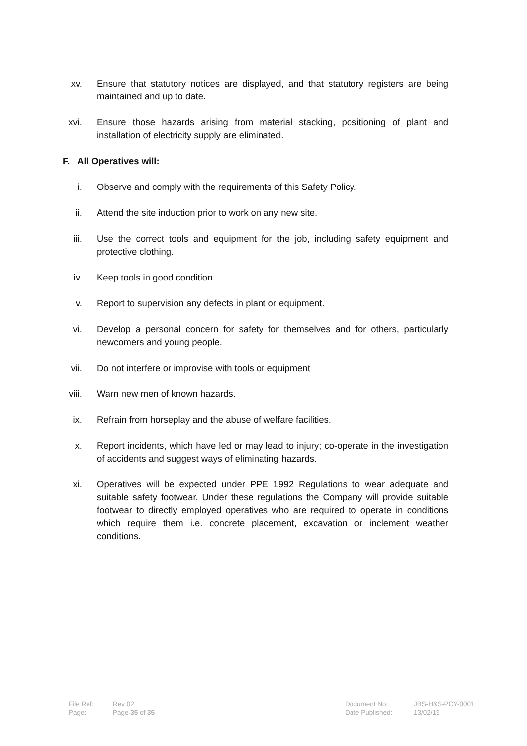xv. Ensure that statutory notices are displayed, and that statutory registers are being maintained and up to date.
xvi. Ensure those hazards arising from material stacking, positioning of plant and installation of electricity supply are eliminated.
F. All Operatives will:
i. Observe and comply with the requirements of this Safety Policy.
ii. Attend the site induction prior to work on any new site.
iii. Use the correct tools and equipment for the job, including safety equipment and protective clothing.
iv. Keep tools in good condition.
v. Report to supervision any defects in plant or equipment.
vi. Develop a personal concern for safety for themselves and for others, particularly newcomers and young people.
vii. Do not interfere or improvise with tools or equipment
viii. Warn new men of known hazards.
ix. Refrain from horseplay and the abuse of welfare facilities.
x. Report incidents, which have led or may lead to injury; co-operate in the investigation of accidents and suggest ways of eliminating hazards.
xi. Operatives will be expected under PPE 1992 Regulations to wear adequate and suitable safety footwear. Under these regulations the Company will provide suitable footwear to directly employed operatives who are required to operate in conditions which require them i.e. concrete placement, excavation or inclement weather conditions.
File Ref:
Page:
Rev 02
Page 35 of 35
Document No.:
Date Published:
JBS-H&S-PCY-0001
13/02/19